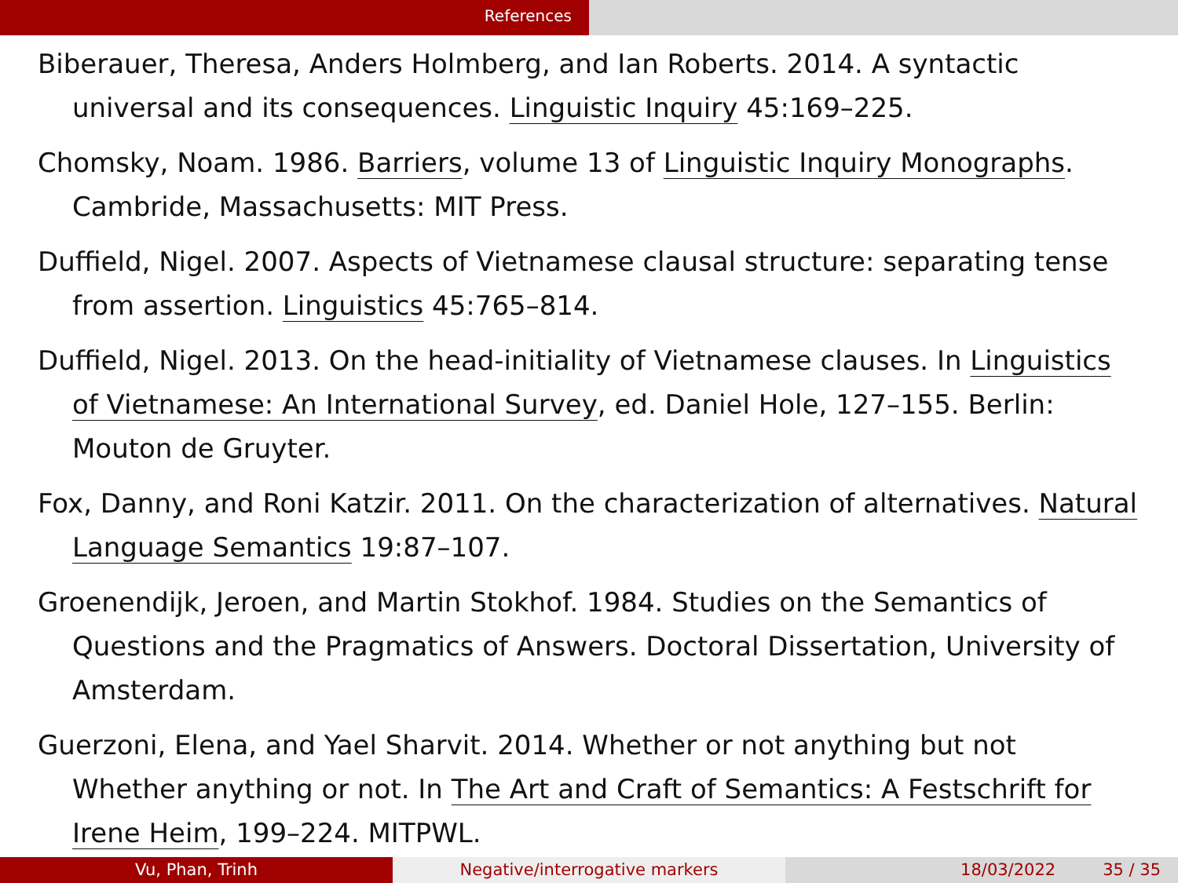References
Biberauer, Theresa, Anders Holmberg, and Ian Roberts. 2014. A syntactic universal and its consequences. Linguistic Inquiry 45:169–225.
Chomsky, Noam. 1986. Barriers, volume 13 of Linguistic Inquiry Monographs. Cambride, Massachusetts: MIT Press.
Duffield, Nigel. 2007. Aspects of Vietnamese clausal structure: separating tense from assertion. Linguistics 45:765–814.
Duffield, Nigel. 2013. On the head-initiality of Vietnamese clauses. In Linguistics of Vietnamese: An International Survey, ed. Daniel Hole, 127–155. Berlin: Mouton de Gruyter.
Fox, Danny, and Roni Katzir. 2011. On the characterization of alternatives. Natural Language Semantics 19:87–107.
Groenendijk, Jeroen, and Martin Stokhof. 1984. Studies on the Semantics of Questions and the Pragmatics of Answers. Doctoral Dissertation, University of Amsterdam.
Guerzoni, Elena, and Yael Sharvit. 2014. Whether or not anything but not Whether anything or not. In The Art and Craft of Semantics: A Festschrift for Irene Heim, 199–224. MITPWL.
Vu, Phan, Trinh Negative/interrogative markers 18/03/2022 35 / 35